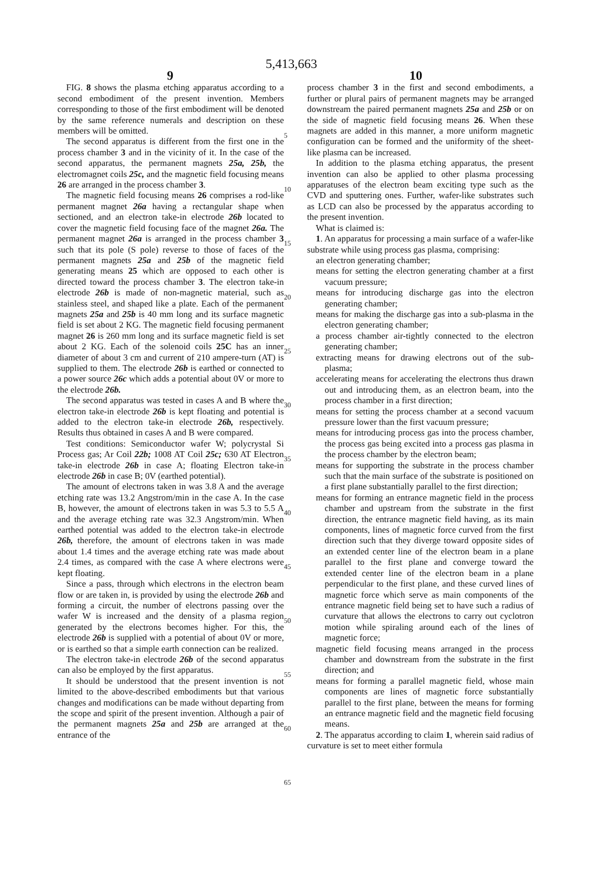9 5,413,663 10
FIG. 8 shows the plasma etching apparatus according to a second embodiment of the present invention. Members corresponding to those of the first embodiment will be denoted by the same reference numerals and description on these members will be omitted.
The second apparatus is different from the first one in the process chamber 3 and in the vicinity of it. In the case of the second apparatus, the permanent magnets 25a, 25b, the electromagnet coils 25c, and the magnetic field focusing means 26 are arranged in the process chamber 3.
The magnetic field focusing means 26 comprises a rod-like permanent magnet 26a having a rectangular shape when sectioned, and an electron take-in electrode 26b located to cover the magnetic field focusing face of the magnet 26a. The permanent magnet 26a is arranged in the process chamber 3 such that its pole (S pole) reverse to those of faces of the permanent magnets 25a and 25b of the magnetic field generating means 25 which are opposed to each other is directed toward the process chamber 3. The electron take-in electrode 26b is made of non-magnetic material, such as stainless steel, and shaped like a plate. Each of the permanent magnets 25a and 25b is 40 mm long and its surface magnetic field is set about 2 KG. The magnetic field focusing permanent magnet 26 is 260 mm long and its surface magnetic field is set about 2 KG. Each of the solenoid coils 25C has an inner diameter of about 3 cm and current of 210 ampere-turn (AT) is supplied to them. The electrode 26b is earthed or connected to a power source 26c which adds a potential about 0V or more to the electrode 26b.
The second apparatus was tested in cases A and B where the electron take-in electrode 26b is kept floating and potential is added to the electron take-in electrode 26b, respectively. Results thus obtained in cases A and B were compared.
Test conditions: Semiconductor wafer W; polycrystal Si Process gas; Ar Coil 22b; 1008 AT Coil 25c; 630 AT Electron take-in electrode 26b in case A; floating Electron take-in electrode 26b in case B; 0V (earthed potential).
The amount of electrons taken in was 3.8 A and the average etching rate was 13.2 Angstrom/min in the case A. In the case B, however, the amount of electrons taken in was 5.3 to 5.5 A and the average etching rate was 32.3 Angstrom/min. When earthed potential was added to the electron take-in electrode 26b, therefore, the amount of electrons taken in was made about 1.4 times and the average etching rate was made about 2.4 times, as compared with the case A where electrons were kept floating.
Since a pass, through which electrons in the electron beam flow or are taken in, is provided by using the electrode 26b and forming a circuit, the number of electrons passing over the wafer W is increased and the density of a plasma region generated by the electrons becomes higher. For this, the electrode 26b is supplied with a potential of about 0V or more, or is earthed so that a simple earth connection can be realized.
The electron take-in electrode 26b of the second apparatus can also be employed by the first apparatus.
It should be understood that the present invention is not limited to the above-described embodiments but that various changes and modifications can be made without departing from the scope and spirit of the present invention. Although a pair of the permanent magnets 25a and 25b are arranged at the entrance of the
5
10
15
20
25
30
35
40
45
50
55
60
65
process chamber 3 in the first and second embodiments, a further or plural pairs of permanent magnets may be arranged downstream the paired permanent magnets 25a and 25b or on the side of magnetic field focusing means 26. When these magnets are added in this manner, a more uniform magnetic configuration can be formed and the uniformity of the sheet-like plasma can be increased.
In addition to the plasma etching apparatus, the present invention can also be applied to other plasma processing apparatuses of the electron beam exciting type such as the CVD and sputtering ones. Further, wafer-like substrates such as LCD can also be processed by the apparatus according to the present invention.
What is claimed is:
1. An apparatus for processing a main surface of a wafer-like substrate while using process gas plasma, comprising:
an electron generating chamber;
means for setting the electron generating chamber at a first vacuum pressure;
means for introducing discharge gas into the electron generating chamber;
means for making the discharge gas into a sub-plasma in the electron generating chamber;
a process chamber air-tightly connected to the electron generating chamber;
extracting means for drawing electrons out of the sub-plasma;
accelerating means for accelerating the electrons thus drawn out and introducing them, as an electron beam, into the process chamber in a first direction;
means for setting the process chamber at a second vacuum pressure lower than the first vacuum pressure;
means for introducing process gas into the process chamber, the process gas being excited into a process gas plasma in the process chamber by the electron beam;
means for supporting the substrate in the process chamber such that the main surface of the substrate is positioned on a first plane substantially parallel to the first direction;
means for forming an entrance magnetic field in the process chamber and upstream from the substrate in the first direction, the entrance magnetic field having, as its main components, lines of magnetic force curved from the first direction such that they diverge toward opposite sides of an extended center line of the electron beam in a plane parallel to the first plane and converge toward the extended center line of the electron beam in a plane perpendicular to the first plane, and these curved lines of magnetic force which serve as main components of the entrance magnetic field being set to have such a radius of curvature that allows the electrons to carry out cyclotron motion while spiraling around each of the lines of magnetic force;
magnetic field focusing means arranged in the process chamber and downstream from the substrate in the first direction; and
means for forming a parallel magnetic field, whose main components are lines of magnetic force substantially parallel to the first plane, between the means for forming an entrance magnetic field and the magnetic field focusing means.
2. The apparatus according to claim 1, wherein said radius of curvature is set to meet either formula